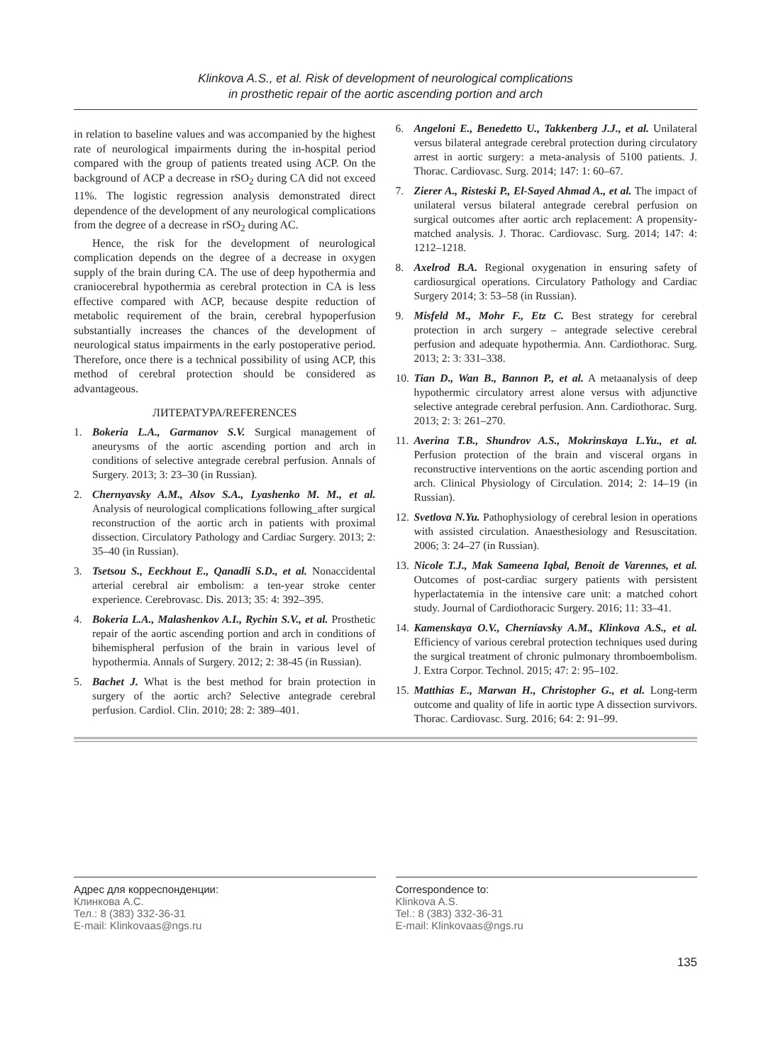Klinkova A.S., et al. Risk of development of neurological complications
in prosthetic repair of the aortic ascending portion and arch
in relation to baseline values and was accompanied by the highest rate of neurological impairments during the in-hospital period compared with the group of patients treated using ACP. On the background of ACP a decrease in rSO<sub>2</sub> during CA did not exceed 11%. The logistic regression analysis demonstrated direct dependence of the development of any neurological complications from the degree of a decrease in rSO<sub>2</sub> during AC.
Hence, the risk for the development of neurological complication depends on the degree of a decrease in oxygen supply of the brain during CA. The use of deep hypothermia and craniocerebral hypothermia as cerebral protection in CA is less effective compared with ACP, because despite reduction of metabolic requirement of the brain, cerebral hypoperfusion substantially increases the chances of the development of neurological status impairments in the early postoperative period. Therefore, once there is a technical possibility of using ACP, this method of cerebral protection should be considered as advantageous.
ЛИТЕРАТУРА/REFERENCES
1. Bokeria L.A., Garmanov S.V. Surgical management of aneurysms of the aortic ascending portion and arch in conditions of selective antegrade cerebral perfusion. Annals of Surgery. 2013; 3: 23–30 (in Russian).
2. Chernyavsky A.M., Alsov S.A., Lyashenko M. M., et al. Analysis of neurological complications following_after surgical reconstruction of the aortic arch in patients with proximal dissection. Circulatory Pathology and Cardiac Surgery. 2013; 2: 35–40 (in Russian).
3. Tsetsou S., Eeckhout E., Qanadli S.D., et al. Nonaccidental arterial cerebral air embolism: a ten-year stroke center experience. Cerebrovasc. Dis. 2013; 35: 4: 392–395.
4. Bokeria L.A., Malashenkov A.I., Rychin S.V., et al. Prosthetic repair of the aortic ascending portion and arch in conditions of bihemispheral perfusion of the brain in various level of hypothermia. Annals of Surgery. 2012; 2: 38-45 (in Russian).
5. Bachet J. What is the best method for brain protection in surgery of the aortic arch? Selective antegrade cerebral perfusion. Cardiol. Clin. 2010; 28: 2: 389–401.
6. Angeloni E., Benedetto U., Takkenberg J.J., et al. Unilateral versus bilateral antegrade cerebral protection during circulatory arrest in aortic surgery: a meta-analysis of 5100 patients. J. Thorac. Cardiovasc. Surg. 2014; 147: 1: 60–67.
7. Zierer A., Risteski P., El-Sayed Ahmad A., et al. The impact of unilateral versus bilateral antegrade cerebral perfusion on surgical outcomes after aortic arch replacement: A propensity-matched analysis. J. Thorac. Cardiovasc. Surg. 2014; 147: 4: 1212–1218.
8. Axelrod B.A. Regional oxygenation in ensuring safety of cardiosurgical operations. Circulatory Pathology and Cardiac Surgery 2014; 3: 53–58 (in Russian).
9. Misfeld M., Mohr F., Etz C. Best strategy for cerebral protection in arch surgery – antegrade selective cerebral perfusion and adequate hypothermia. Ann. Cardiothorac. Surg. 2013; 2: 3: 331–338.
10. Tian D., Wan B., Bannon P., et al. A metaanalysis of deep hypothermic circulatory arrest alone versus with adjunctive selective antegrade cerebral perfusion. Ann. Cardiothorac. Surg. 2013; 2: 3: 261–270.
11. Averina T.B., Shundrov A.S., Mokrinskaya L.Yu., et al. Perfusion protection of the brain and visceral organs in reconstructive interventions on the aortic ascending portion and arch. Clinical Physiology of Circulation. 2014; 2: 14–19 (in Russian).
12. Svetlova N.Yu. Pathophysiology of cerebral lesion in operations with assisted circulation. Anaesthesiology and Resuscitation. 2006; 3: 24–27 (in Russian).
13. Nicole T.J., Mak Sameena Iqbal, Benoit de Varennes, et al. Outcomes of post-cardiac surgery patients with persistent hyperlactatemia in the intensive care unit: a matched cohort study. Journal of Cardiothoracic Surgery. 2016; 11: 33–41.
14. Kamenskaya O.V., Cherniavsky A.M., Klinkova A.S., et al. Efficiency of various cerebral protection techniques used during the surgical treatment of chronic pulmonary thromboembolism. J. Extra Corpor. Technol. 2015; 47: 2: 95–102.
15. Matthias E., Marwan H., Christopher G., et al. Long-term outcome and quality of life in aortic type A dissection survivors. Thorac. Cardiovasc. Surg. 2016; 64: 2: 91–99.
Адрес для корреспонденции:
Клинкова А.С.
Тел.: 8 (383) 332-36-31
E-mail: Klinkovaas@ngs.ru
Correspondence to:
Klinkova A.S.
Tel.: 8 (383) 332-36-31
E-mail: Klinkovaas@ngs.ru
135